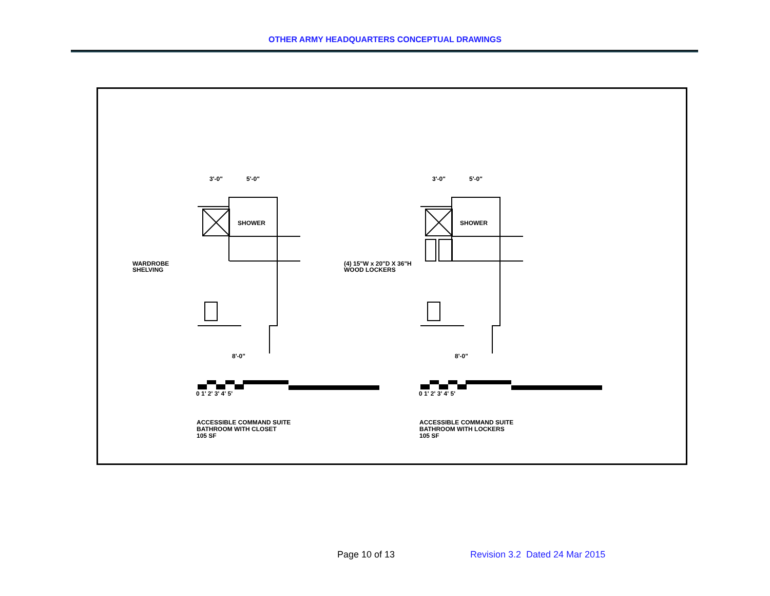OTHER ARMY HEADQUARTERS CONCEPTUAL DRAWINGS
3'-0"
5'-0"
SHOWER
WARDROBE
SHELVING
8'-0"
0 1' 2' 3' 4' 5'
ACCESSIBLE COMMAND SUITE
BATHROOM WITH CLOSET
105 SF
3'-0"
5'-0"
SHOWER
(4) 15"W x 20"D X 36"H
WOOD LOCKERS
8'-0"
0 1' 2' 3' 4' 5'
ACCESSIBLE COMMAND SUITE
BATHROOM WITH LOCKERS
105 SF
Page 10 of 13
Revision 3.2 Dated 24 Mar 2015